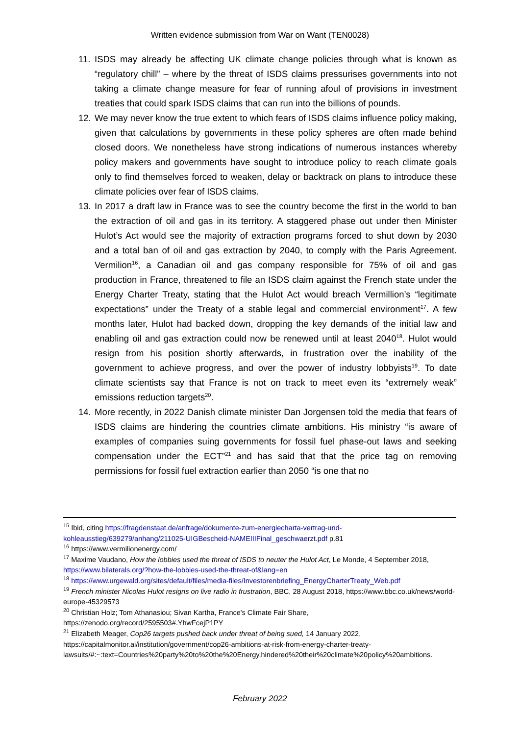Written evidence submission from War on Want (TEN0028)
11.
ISDS may already be affecting UK climate change policies through what is known as “regulatory chill” – where by the threat of ISDS claims pressurises governments into not taking a climate change measure for fear of running afoul of provisions in investment treaties that could spark ISDS claims that can run into the billions of pounds.
12.
We may never know the true extent to which fears of ISDS claims influence policy making, given that calculations by governments in these policy spheres are often made behind closed doors. We nonetheless have strong indications of numerous instances whereby policy makers and governments have sought to introduce policy to reach climate goals only to find themselves forced to weaken, delay or backtrack on plans to introduce these climate policies over fear of ISDS claims.
13.
In 2017 a draft law in France was to see the country become the first in the world to ban the extraction of oil and gas in its territory. A staggered phase out under then Minister Hulot’s Act would see the majority of extraction programs forced to shut down by 2030 and a total ban of oil and gas extraction by 2040, to comply with the Paris Agreement. Vermilion<sup>16</sup>, a Canadian oil and gas company responsible for 75% of oil and gas production in France, threatened to file an ISDS claim against the French state under the Energy Charter Treaty, stating that the Hulot Act would breach Vermillion’s “legitimate expectations” under the Treaty of a stable legal and commercial environment<sup>17</sup>. A few months later, Hulot had backed down, dropping the key demands of the initial law and enabling oil and gas extraction could now be renewed until at least 2040<sup>18</sup>. Hulot would resign from his position shortly afterwards, in frustration over the inability of the government to achieve progress, and over the power of industry lobbyists<sup>19</sup>. To date climate scientists say that France is not on track to meet even its “extremely weak” emissions reduction targets<sup>20</sup>.
14.
More recently, in 2022 Danish climate minister Dan Jorgensen told the media that fears of ISDS claims are hindering the countries climate ambitions. His ministry “is aware of examples of companies suing governments for fossil fuel phase-out laws and seeking compensation under the ECT”<sup>21</sup> and has said that that the price tag on removing permissions for fossil fuel extraction earlier than 2050 “is one that no
<sup>15</sup> Ibid, citing https://fragdenstaat.de/anfrage/dokumente-zum-energiecharta-vertrag-und-kohleausstieg/639279/anhang/211025-UIGBescheid-NAMEIIIFinal_geschwaerzt.pdf p.81
<sup>16</sup> https://www.vermilionenergy.com/
<sup>17</sup> Maxime Vaudano, How the lobbies used the threat of ISDS to neuter the Hulot Act, Le Monde, 4 September 2018, https://www.bilaterals.org/?how-the-lobbies-used-the-threat-of&lang=en
<sup>18</sup> https://www.urgewald.org/sites/default/files/media-files/Investorenbriefing_EnergyCharterTreaty_Web.pdf
<sup>19</sup> French minister Nicolas Hulot resigns on live radio in frustration, BBC, 28 August 2018, https://www.bbc.co.uk/news/world-europe-45329573
<sup>20</sup> Christian Holz; Tom Athanasiou; Sivan Kartha, France's Climate Fair Share, https://zenodo.org/record/2595503#.YhwFcejP1PY
<sup>21</sup> Elizabeth Meager, Cop26 targets pushed back under threat of being sued, 14 January 2022, https://capitalmonitor.ai/institution/government/cop26-ambitions-at-risk-from-energy-charter-treaty-lawsuits/#:~:text=Countries%20party%20to%20the%20Energy,hindered%20their%20climate%20policy%20ambitions.
February 2022